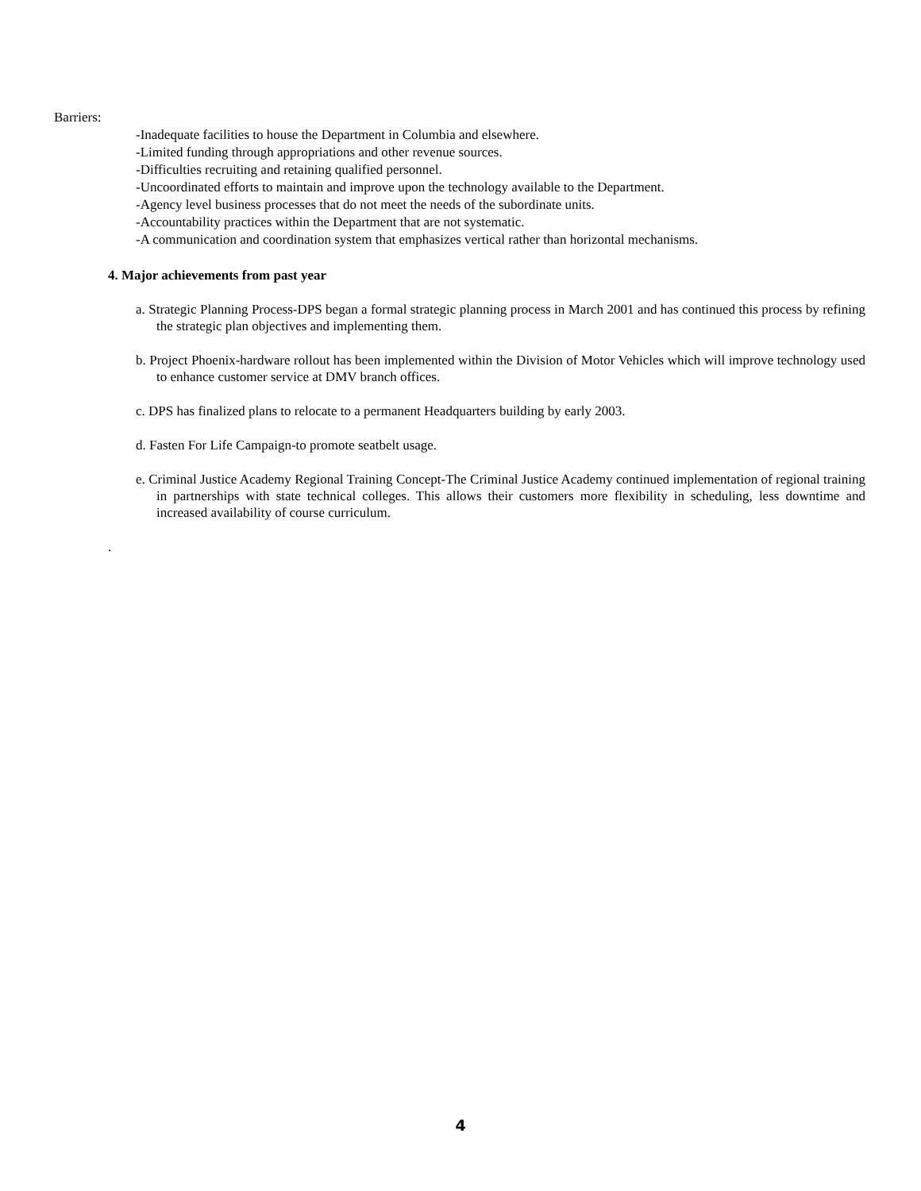Barriers:
-Inadequate facilities to house the Department in Columbia and elsewhere.
-Limited funding through appropriations and other revenue sources.
-Difficulties recruiting and retaining qualified personnel.
-Uncoordinated efforts to maintain and improve upon the technology available to the Department.
-Agency level business processes that do not meet the needs of the subordinate units.
-Accountability practices within the Department that are not systematic.
-A communication and coordination system that emphasizes vertical rather than horizontal mechanisms.
4. Major achievements from past year
a. Strategic Planning Process-DPS began a formal strategic planning process in March 2001 and has continued this process by refining the strategic plan objectives and implementing them.
b. Project Phoenix-hardware rollout has been implemented within the Division of Motor Vehicles which will improve technology used to enhance customer service at DMV branch offices.
c. DPS has finalized plans to relocate to a permanent Headquarters building by early 2003.
d. Fasten For Life Campaign-to promote seatbelt usage.
e. Criminal Justice Academy Regional Training Concept-The Criminal Justice Academy continued implementation of regional training in partnerships with state technical colleges. This allows their customers more flexibility in scheduling, less downtime and increased availability of course curriculum.
.
4